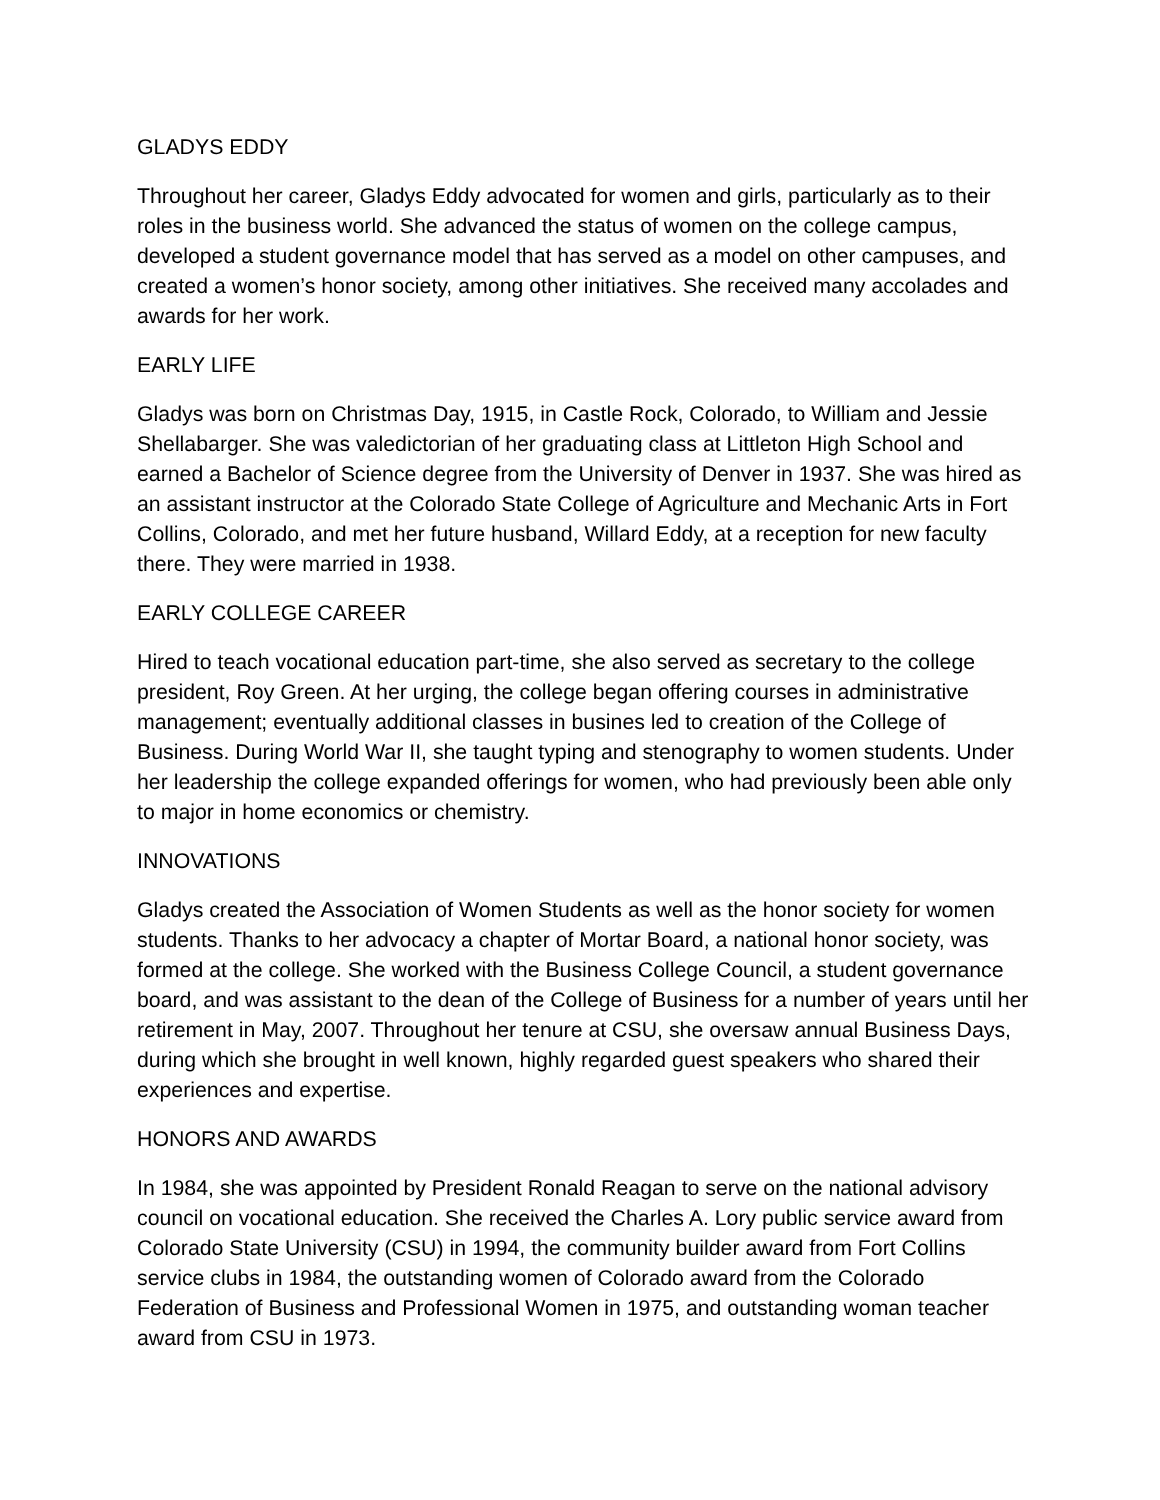GLADYS EDDY
Throughout her career, Gladys Eddy advocated for women and girls, particularly as to their roles in the business world. She advanced the status of women on the college campus, developed a student governance model that has served as a model on other campuses, and created a women’s honor society, among other initiatives. She received many accolades and awards for her work.
EARLY LIFE
Gladys was born on Christmas Day, 1915, in Castle Rock, Colorado, to William and Jessie Shellabarger. She was valedictorian of her graduating class at Littleton High School and earned a Bachelor of Science degree from the University of Denver in 1937. She was hired as an assistant instructor at the Colorado State College of Agriculture and Mechanic Arts in Fort Collins, Colorado, and met her future husband, Willard Eddy, at a reception for new faculty there. They were married in 1938.
EARLY COLLEGE CAREER
Hired to teach vocational education part-time, she also served as secretary to the college president, Roy Green. At her urging, the college began offering courses in administrative management; eventually additional classes in busines led to creation of the College of Business. During World War II, she taught typing and stenography to women students. Under her leadership the college expanded offerings for women, who had previously been able only to major in home economics or chemistry.
INNOVATIONS
Gladys created the Association of Women Students as well as the honor society for women students. Thanks to her advocacy a chapter of Mortar Board, a national honor society, was formed at the college. She worked with the Business College Council, a student governance board, and was assistant to the dean of the College of Business for a number of years until her retirement in May, 2007. Throughout her tenure at CSU, she oversaw annual Business Days, during which she brought in well known, highly regarded guest speakers who shared their experiences and expertise.
HONORS AND AWARDS
In 1984, she was appointed by President Ronald Reagan to serve on the national advisory council on vocational education. She received the Charles A. Lory public service award from Colorado State University (CSU) in 1994, the community builder award from Fort Collins service clubs in 1984, the outstanding women of Colorado award from the Colorado Federation of Business and Professional Women in 1975, and outstanding woman teacher award from CSU in 1973.